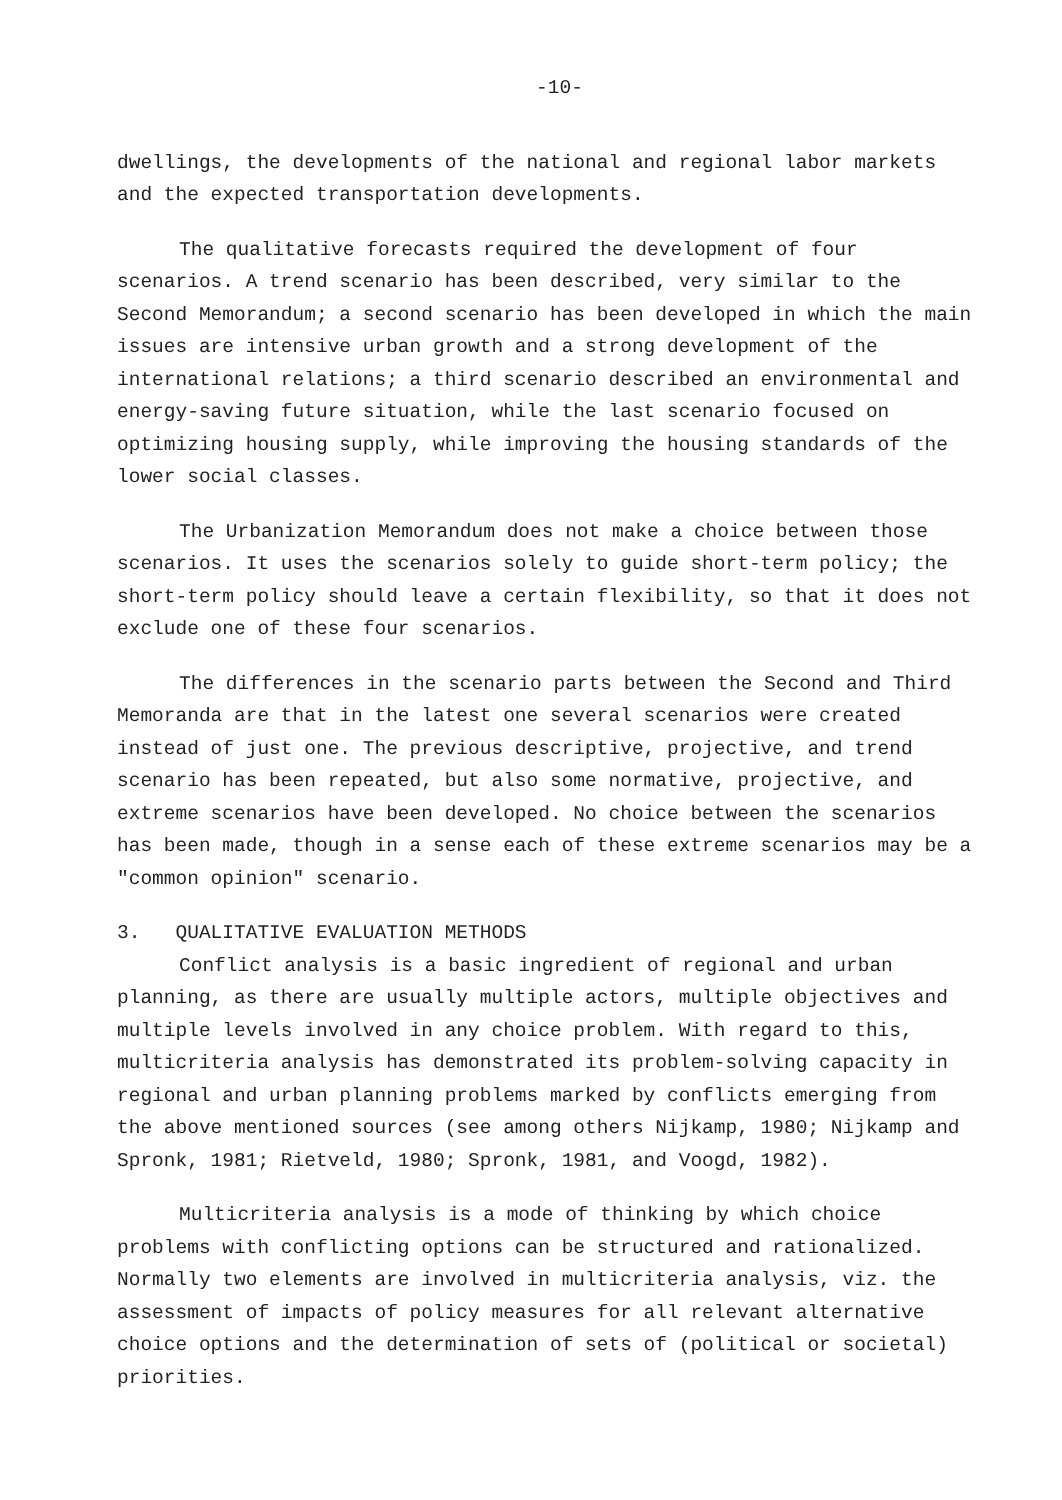-10-
dwellings, the developments of the national and regional labor markets and the expected transportation developments.
The qualitative forecasts required the development of four scenarios. A trend scenario has been described, very similar to the Second Memorandum; a second scenario has been developed in which the main issues are intensive urban growth and a strong development of the international relations; a third scenario described an environmental and energy-saving future situation, while the last scenario focused on optimizing housing supply, while improving the housing standards of the lower social classes.
The Urbanization Memorandum does not make a choice between those scenarios. It uses the scenarios solely to guide short-term policy; the short-term policy should leave a certain flexibility, so that it does not exclude one of these four scenarios.
The differences in the scenario parts between the Second and Third Memoranda are that in the latest one several scenarios were created instead of just one. The previous descriptive, projective, and trend scenario has been repeated, but also some normative, projective, and extreme scenarios have been developed. No choice between the scenarios has been made, though in a sense each of these extreme scenarios may be a "common opinion" scenario.
3. QUALITATIVE EVALUATION METHODS
Conflict analysis is a basic ingredient of regional and urban planning, as there are usually multiple actors, multiple objectives and multiple levels involved in any choice problem. With regard to this, multicriteria analysis has demonstrated its problem-solving capacity in regional and urban planning problems marked by conflicts emerging from the above mentioned sources (see among others Nijkamp, 1980; Nijkamp and Spronk, 1981; Rietveld, 1980; Spronk, 1981, and Voogd, 1982).
Multicriteria analysis is a mode of thinking by which choice problems with conflicting options can be structured and rationalized. Normally two elements are involved in multicriteria analysis, viz. the assessment of impacts of policy measures for all relevant alternative choice options and the determination of sets of (political or societal) priorities.